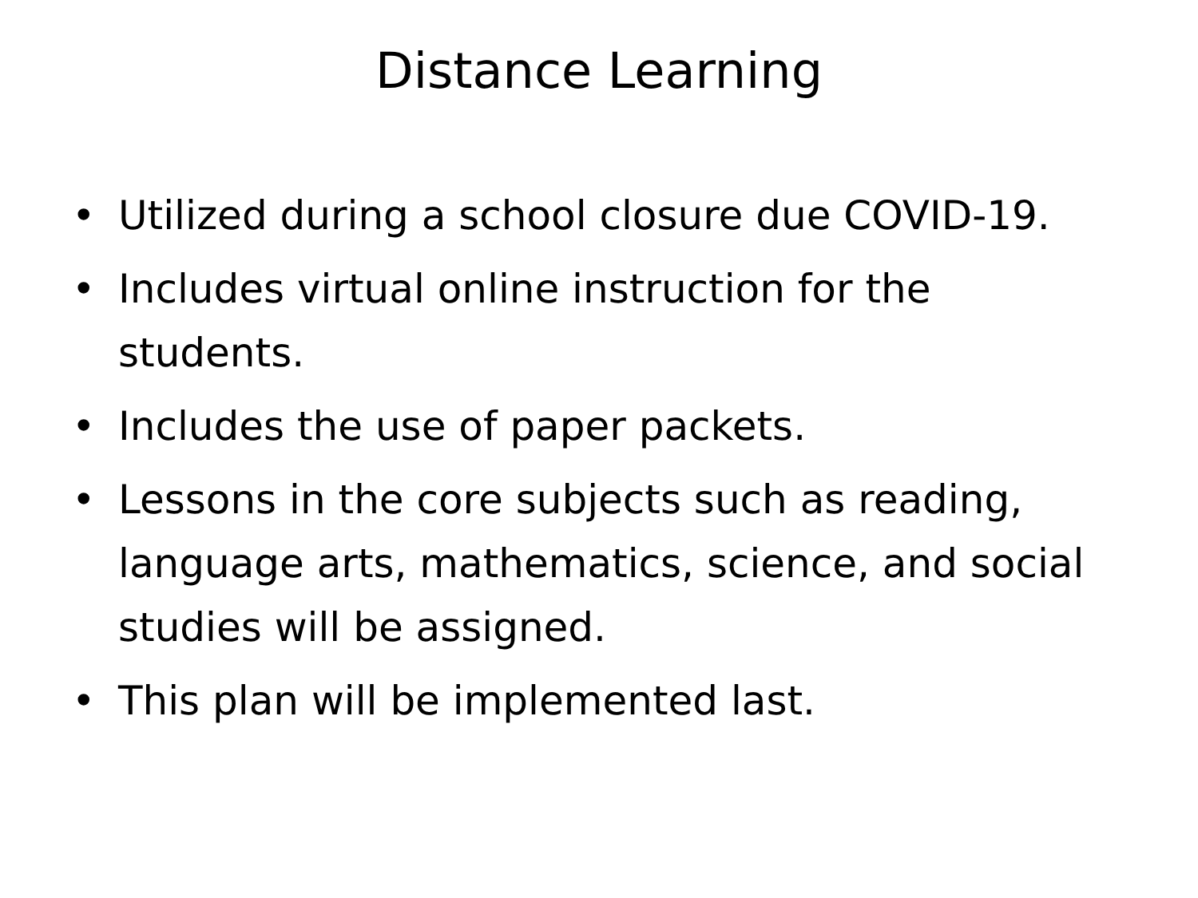Distance Learning
• Utilized during a school closure due COVID-19.
• Includes virtual online instruction for the students.
• Includes the use of paper packets.
• Lessons in the core subjects such as reading, language arts, mathematics, science, and social studies will be assigned.
• This plan will be implemented last.